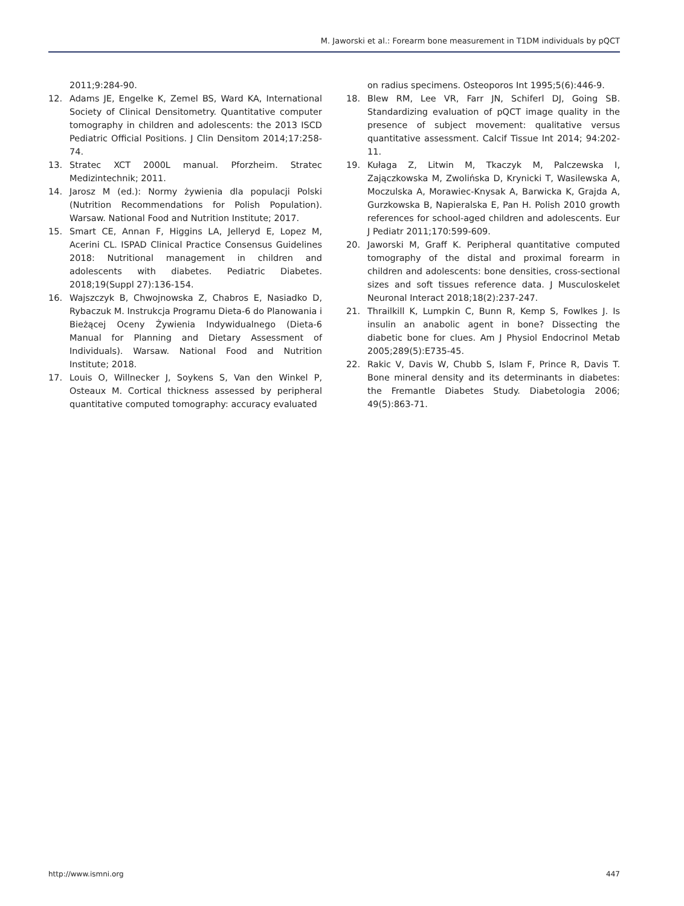M. Jaworski et al.: Forearm bone measurement in T1DM individuals by pQCT
2011;9:284-90.
12. Adams JE, Engelke K, Zemel BS, Ward KA, International Society of Clinical Densitometry. Quantitative computer tomography in children and adolescents: the 2013 ISCD Pediatric Official Positions. J Clin Densitom 2014;17:258-74.
13. Stratec XCT 2000L manual. Pforzheim. Stratec Medizintechnik; 2011.
14. Jarosz M (ed.): Normy żywienia dla populacji Polski (Nutrition Recommendations for Polish Population). Warsaw. National Food and Nutrition Institute; 2017.
15. Smart CE, Annan F, Higgins LA, Jelleryd E, Lopez M, Acerini CL. ISPAD Clinical Practice Consensus Guidelines 2018: Nutritional management in children and adolescents with diabetes. Pediatric Diabetes. 2018;19(Suppl 27):136-154.
16. Wajszczyk B, Chwojnowska Z, Chabros E, Nasiadko D, Rybaczuk M. Instrukcja Programu Dieta-6 do Planowania i Bieżącej Oceny Żywienia Indywidualnego (Dieta-6 Manual for Planning and Dietary Assessment of Individuals). Warsaw. National Food and Nutrition Institute; 2018.
17. Louis O, Willnecker J, Soykens S, Van den Winkel P, Osteaux M. Cortical thickness assessed by peripheral quantitative computed tomography: accuracy evaluated
on radius specimens. Osteoporos Int 1995;5(6):446-9.
18. Blew RM, Lee VR, Farr JN, Schiferl DJ, Going SB. Standardizing evaluation of pQCT image quality in the presence of subject movement: qualitative versus quantitative assessment. Calcif Tissue Int 2014; 94:202-11.
19. Kułaga Z, Litwin M, Tkaczyk M, Palczewska I, Zajączkowska M, Zwolińska D, Krynicki T, Wasilewska A, Moczulska A, Morawiec-Knysak A, Barwicka K, Grajda A, Gurzkowska B, Napieralska E, Pan H. Polish 2010 growth references for school-aged children and adolescents. Eur J Pediatr 2011;170:599-609.
20. Jaworski M, Graff K. Peripheral quantitative computed tomography of the distal and proximal forearm in children and adolescents: bone densities, cross-sectional sizes and soft tissues reference data. J Musculoskelet Neuronal Interact 2018;18(2):237-247.
21. Thrailkill K, Lumpkin C, Bunn R, Kemp S, Fowlkes J. Is insulin an anabolic agent in bone? Dissecting the diabetic bone for clues. Am J Physiol Endocrinol Metab 2005;289(5):E735-45.
22. Rakic V, Davis W, Chubb S, Islam F, Prince R, Davis T. Bone mineral density and its determinants in diabetes: the Fremantle Diabetes Study. Diabetologia 2006; 49(5):863-71.
http://www.ismni.org 447